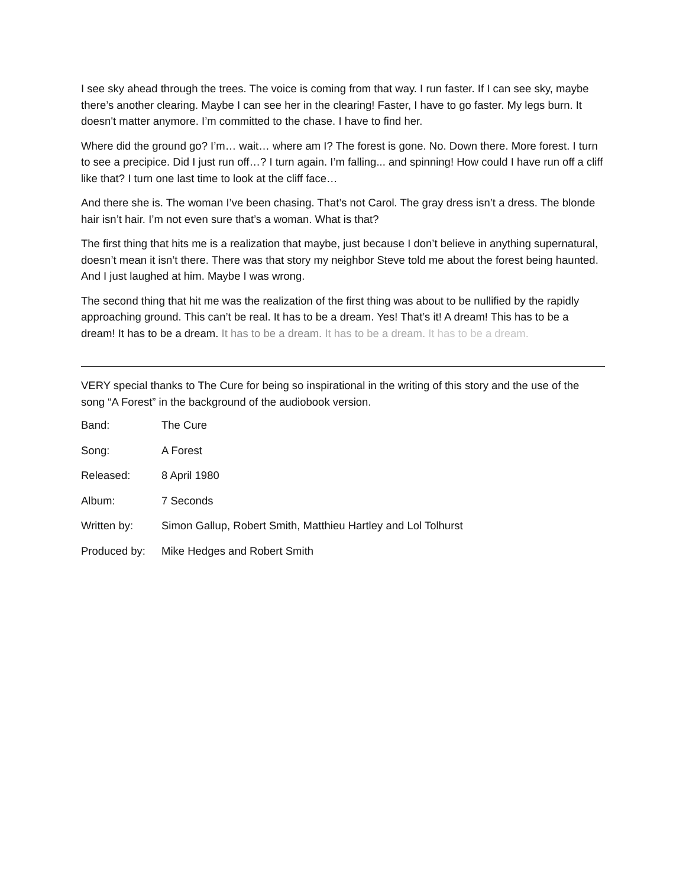I see sky ahead through the trees. The voice is coming from that way. I run faster. If I can see sky, maybe there’s another clearing. Maybe I can see her in the clearing! Faster, I have to go faster. My legs burn. It doesn't matter anymore. I’m committed to the chase. I have to find her.
Where did the ground go? I’m… wait… where am I? The forest is gone. No. Down there. More forest. I turn to see a precipice. Did I just run off…? I turn again. I’m falling... and spinning! How could I have run off a cliff like that? I turn one last time to look at the cliff face…
And there she is. The woman I’ve been chasing. That’s not Carol. The gray dress isn’t a dress. The blonde hair isn’t hair. I’m not even sure that’s a woman. What is that?
The first thing that hits me is a realization that maybe, just because I don’t believe in anything supernatural, doesn’t mean it isn’t there. There was that story my neighbor Steve told me about the forest being haunted. And I just laughed at him. Maybe I was wrong.
The second thing that hit me was the realization of the first thing was about to be nullified by the rapidly approaching ground. This can’t be real. It has to be a dream. Yes! That’s it! A dream! This has to be a dream! It has to be a dream. It has to be a dream. It has to be a dream. It has to be a dream.
VERY special thanks to The Cure for being so inspirational in the writing of this story and the use of the song “A Forest” in the background of the audiobook version.
| Band: | The Cure |
| Song: | A Forest |
| Released: | 8 April 1980 |
| Album: | 7 Seconds |
| Written by: | Simon Gallup, Robert Smith, Matthieu Hartley and Lol Tolhurst |
| Produced by: | Mike Hedges and Robert Smith |